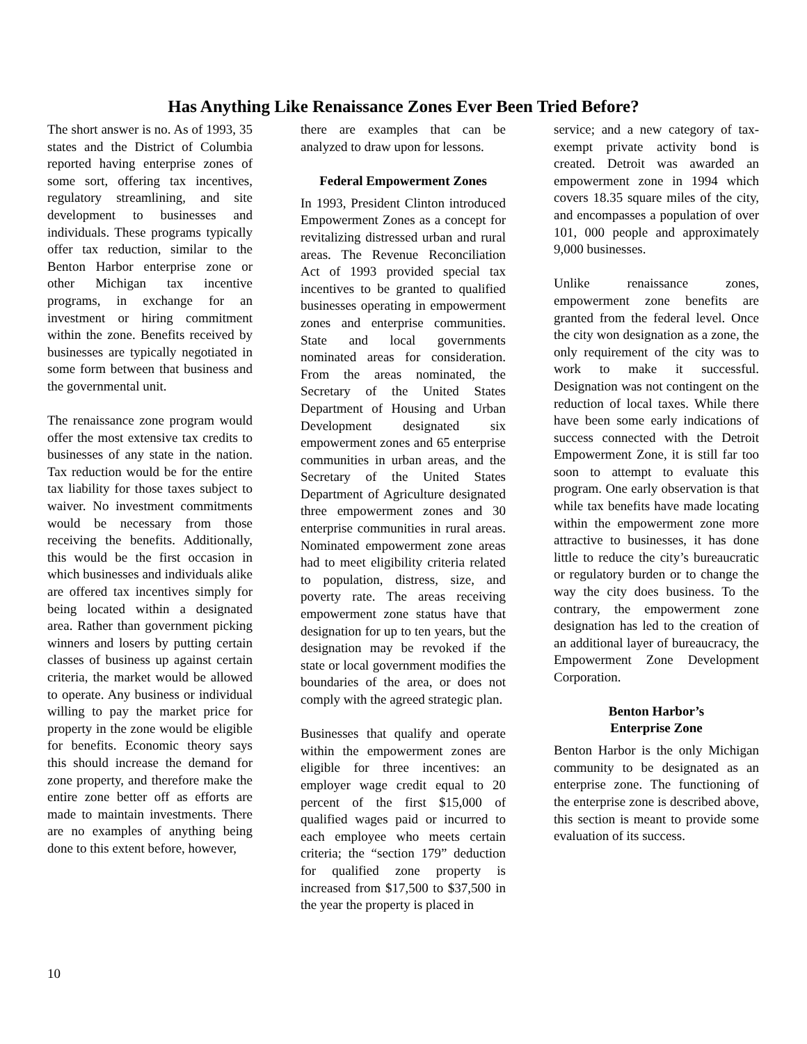Has Anything Like Renaissance Zones Ever Been Tried Before?
The short answer is no. As of 1993, 35 states and the District of Columbia reported having enterprise zones of some sort, offering tax incentives, regulatory streamlining, and site development to businesses and individuals. These programs typically offer tax reduction, similar to the Benton Harbor enterprise zone or other Michigan tax incentive programs, in exchange for an investment or hiring commitment within the zone. Benefits received by businesses are typically negotiated in some form between that business and the governmental unit.
The renaissance zone program would offer the most extensive tax credits to businesses of any state in the nation. Tax reduction would be for the entire tax liability for those taxes subject to waiver. No investment commitments would be necessary from those receiving the benefits. Additionally, this would be the first occasion in which businesses and individuals alike are offered tax incentives simply for being located within a designated area. Rather than government picking winners and losers by putting certain classes of business up against certain criteria, the market would be allowed to operate. Any business or individual willing to pay the market price for property in the zone would be eligible for benefits. Economic theory says this should increase the demand for zone property, and therefore make the entire zone better off as efforts are made to maintain investments. There are no examples of anything being done to this extent before, however,
there are examples that can be analyzed to draw upon for lessons.
Federal Empowerment Zones
In 1993, President Clinton introduced Empowerment Zones as a concept for revitalizing distressed urban and rural areas. The Revenue Reconciliation Act of 1993 provided special tax incentives to be granted to qualified businesses operating in empowerment zones and enterprise communities. State and local governments nominated areas for consideration. From the areas nominated, the Secretary of the United States Department of Housing and Urban Development designated six empowerment zones and 65 enterprise communities in urban areas, and the Secretary of the United States Department of Agriculture designated three empowerment zones and 30 enterprise communities in rural areas. Nominated empowerment zone areas had to meet eligibility criteria related to population, distress, size, and poverty rate. The areas receiving empowerment zone status have that designation for up to ten years, but the designation may be revoked if the state or local government modifies the boundaries of the area, or does not comply with the agreed strategic plan.
Businesses that qualify and operate within the empowerment zones are eligible for three incentives: an employer wage credit equal to 20 percent of the first $15,000 of qualified wages paid or incurred to each employee who meets certain criteria; the “section 179” deduction for qualified zone property is increased from $17,500 to $37,500 in the year the property is placed in
service; and a new category of tax-exempt private activity bond is created. Detroit was awarded an empowerment zone in 1994 which covers 18.35 square miles of the city, and encompasses a population of over 101, 000 people and approximately 9,000 businesses.
Unlike renaissance zones, empowerment zone benefits are granted from the federal level. Once the city won designation as a zone, the only requirement of the city was to work to make it successful. Designation was not contingent on the reduction of local taxes. While there have been some early indications of success connected with the Detroit Empowerment Zone, it is still far too soon to attempt to evaluate this program. One early observation is that while tax benefits have made locating within the empowerment zone more attractive to businesses, it has done little to reduce the city’s bureaucratic or regulatory burden or to change the way the city does business. To the contrary, the empowerment zone designation has led to the creation of an additional layer of bureaucracy, the Empowerment Zone Development Corporation.
Benton Harbor’s
Enterprise Zone
Benton Harbor is the only Michigan community to be designated as an enterprise zone. The functioning of the enterprise zone is described above, this section is meant to provide some evaluation of its success.
10